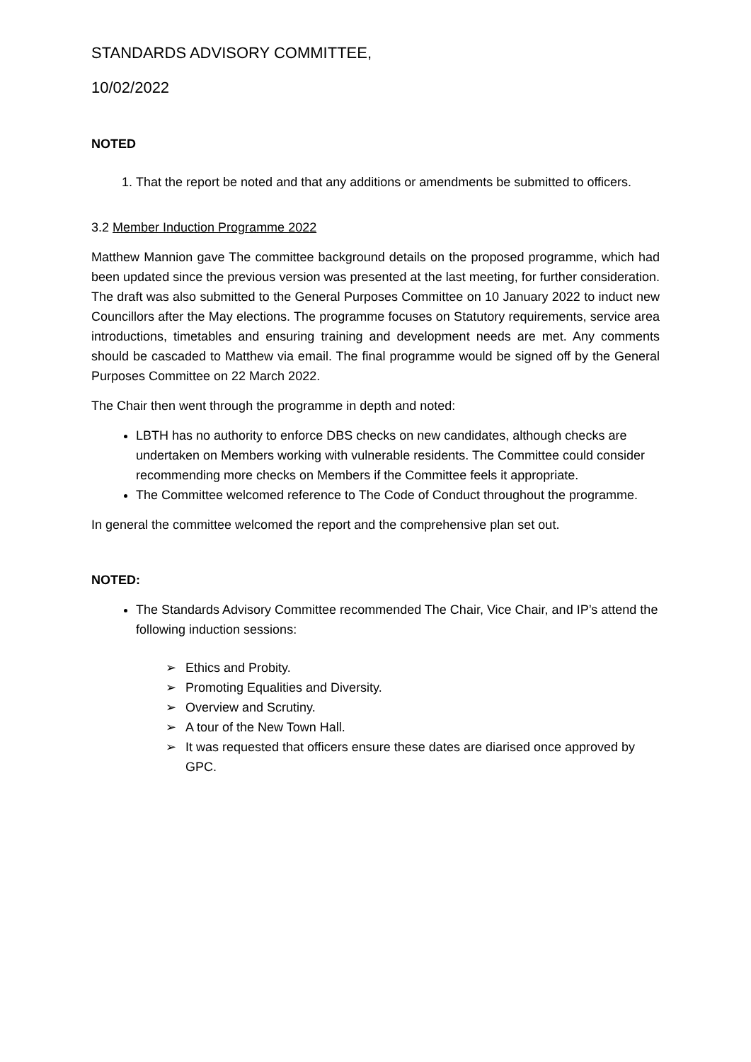STANDARDS ADVISORY COMMITTEE,
10/02/2022
NOTED
1. That the report be noted and that any additions or amendments be submitted to officers.
3.2 Member Induction Programme 2022
Matthew Mannion gave The committee background details on the proposed programme, which had been updated since the previous version was presented at the last meeting, for further consideration. The draft was also submitted to the General Purposes Committee on 10 January 2022 to induct new Councillors after the May elections. The programme focuses on Statutory requirements, service area introductions, timetables and ensuring training and development needs are met. Any comments should be cascaded to Matthew via email. The final programme would be signed off by the General Purposes Committee on 22 March 2022.
The Chair then went through the programme in depth and noted:
LBTH has no authority to enforce DBS checks on new candidates, although checks are undertaken on Members working with vulnerable residents. The Committee could consider recommending more checks on Members if the Committee feels it appropriate.
The Committee welcomed reference to The Code of Conduct throughout the programme.
In general the committee welcomed the report and the comprehensive plan set out.
NOTED:
The Standards Advisory Committee recommended The Chair, Vice Chair, and IP’s attend the following induction sessions:
➢ Ethics and Probity.
➢ Promoting Equalities and Diversity.
➢ Overview and Scrutiny.
➢ A tour of the New Town Hall.
➢ It was requested that officers ensure these dates are diarised once approved by GPC.